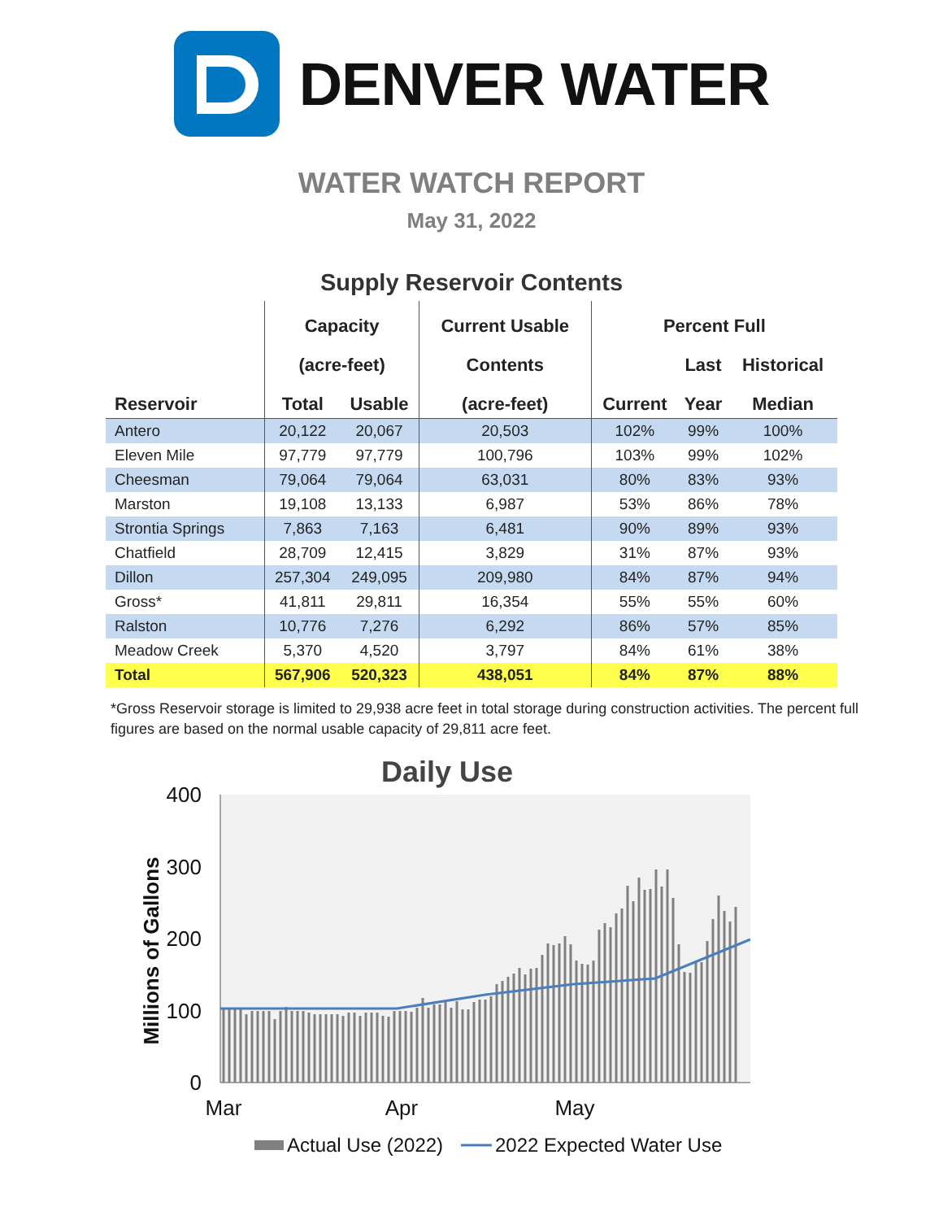DENVER WATER
WATER WATCH REPORT
May 31, 2022
Supply Reservoir Contents
| | Capacity | | Current Usable | Percent Full | | |
| --- | --- | --- | --- | --- | --- | --- |
| | (acre-feet) | | Contents | | Last | Historical |
| Reservoir | Total | Usable | (acre-feet) | Current | Year | Median |
| Antero | 20,122 | 20,067 | 20,503 | 102% | 99% | 100% |
| Eleven Mile | 97,779 | 97,779 | 100,796 | 103% | 99% | 102% |
| Cheesman | 79,064 | 79,064 | 63,031 | 80% | 83% | 93% |
| Marston | 19,108 | 13,133 | 6,987 | 53% | 86% | 78% |
| Strontia Springs | 7,863 | 7,163 | 6,481 | 90% | 89% | 93% |
| Chatfield | 28,709 | 12,415 | 3,829 | 31% | 87% | 93% |
| Dillon | 257,304 | 249,095 | 209,980 | 84% | 87% | 94% |
| Gross* | 41,811 | 29,811 | 16,354 | 55% | 55% | 60% |
| Ralston | 10,776 | 7,276 | 6,292 | 86% | 57% | 85% |
| Meadow Creek | 5,370 | 4,520 | 3,797 | 84% | 61% | 38% |
| Total | 567,906 | 520,323 | 438,051 | 84% | 87% | 88% |
*Gross Reservoir storage is limited to 29,938 acre feet in total storage during construction activities. The percent full figures are based on the normal usable capacity of 29,811 acre feet.
Daily Use
400
300
200
100
0
Mar
Apr
May
Millions of Gallons
Actual Use (2022)
2022 Expected Water Use